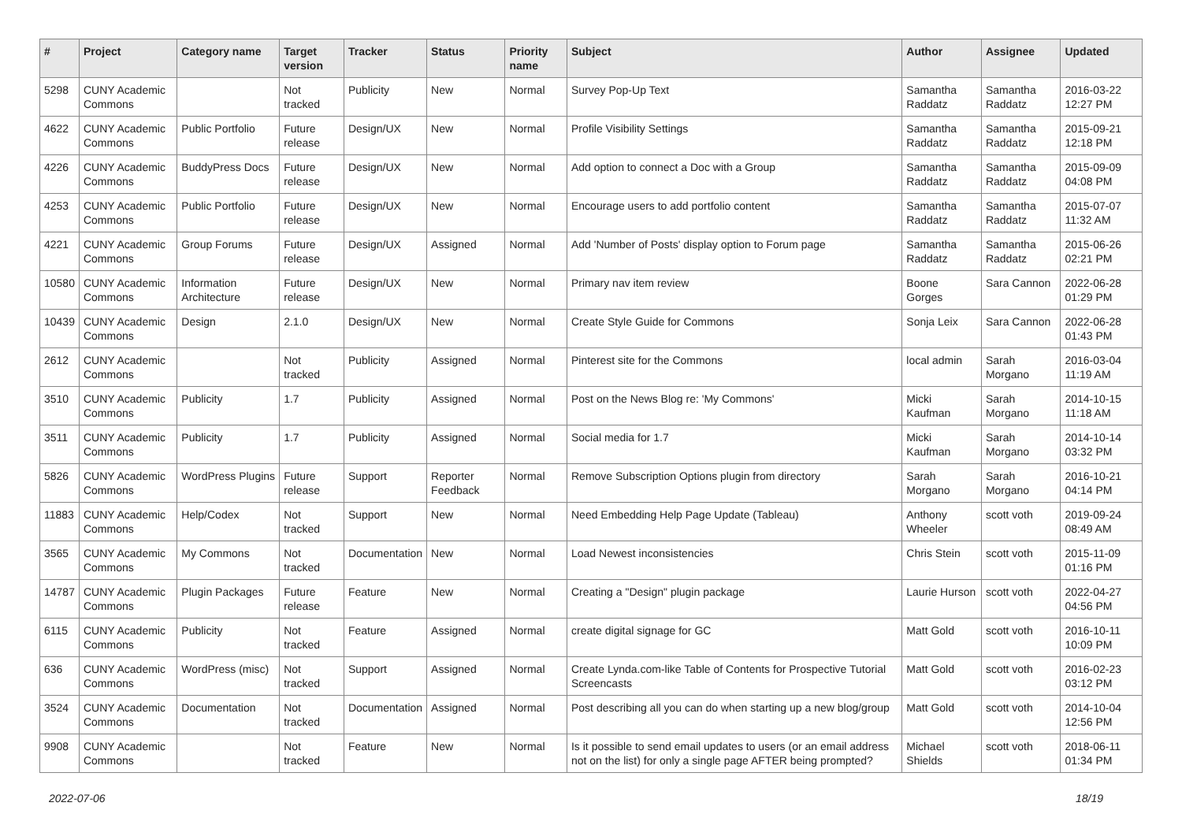| # | Project | Category name | Target version | Tracker | Status | Priority name | Subject | Author | Assignee | Updated |
| --- | --- | --- | --- | --- | --- | --- | --- | --- | --- | --- |
| 5298 | CUNY Academic Commons | | Not tracked | Publicity | New | Normal | Survey Pop-Up Text | Samantha Raddatz | Samantha Raddatz | 2016-03-22 12:27 PM |
| 4622 | CUNY Academic Commons | Public Portfolio | Future release | Design/UX | New | Normal | Profile Visibility Settings | Samantha Raddatz | Samantha Raddatz | 2015-09-21 12:18 PM |
| 4226 | CUNY Academic Commons | BuddyPress Docs | Future release | Design/UX | New | Normal | Add option to connect a Doc with a Group | Samantha Raddatz | Samantha Raddatz | 2015-09-09 04:08 PM |
| 4253 | CUNY Academic Commons | Public Portfolio | Future release | Design/UX | New | Normal | Encourage users to add portfolio content | Samantha Raddatz | Samantha Raddatz | 2015-07-07 11:32 AM |
| 4221 | CUNY Academic Commons | Group Forums | Future release | Design/UX | Assigned | Normal | Add 'Number of Posts' display option to Forum page | Samantha Raddatz | Samantha Raddatz | 2015-06-26 02:21 PM |
| 10580 | CUNY Academic Commons | Information Architecture | Future release | Design/UX | New | Normal | Primary nav item review | Boone Gorges | Sara Cannon | 2022-06-28 01:29 PM |
| 10439 | CUNY Academic Commons | Design | 2.1.0 | Design/UX | New | Normal | Create Style Guide for Commons | Sonja Leix | Sara Cannon | 2022-06-28 01:43 PM |
| 2612 | CUNY Academic Commons | | Not tracked | Publicity | Assigned | Normal | Pinterest site for the Commons | local admin | Sarah Morgano | 2016-03-04 11:19 AM |
| 3510 | CUNY Academic Commons | Publicity | 1.7 | Publicity | Assigned | Normal | Post on the News Blog re: 'My Commons' | Micki Kaufman | Sarah Morgano | 2014-10-15 11:18 AM |
| 3511 | CUNY Academic Commons | Publicity | 1.7 | Publicity | Assigned | Normal | Social media for 1.7 | Micki Kaufman | Sarah Morgano | 2014-10-14 03:32 PM |
| 5826 | CUNY Academic Commons | WordPress Plugins | Future release | Support | Reporter Feedback | Normal | Remove Subscription Options plugin from directory | Sarah Morgano | Sarah Morgano | 2016-10-21 04:14 PM |
| 11883 | CUNY Academic Commons | Help/Codex | Not tracked | Support | New | Normal | Need Embedding Help Page Update (Tableau) | Anthony Wheeler | scott voth | 2019-09-24 08:49 AM |
| 3565 | CUNY Academic Commons | My Commons | Not tracked | Documentation | New | Normal | Load Newest inconsistencies | Chris Stein | scott voth | 2015-11-09 01:16 PM |
| 14787 | CUNY Academic Commons | Plugin Packages | Future release | Feature | New | Normal | Creating a "Design" plugin package | Laurie Hurson | scott voth | 2022-04-27 04:56 PM |
| 6115 | CUNY Academic Commons | Publicity | Not tracked | Feature | Assigned | Normal | create digital signage for GC | Matt Gold | scott voth | 2016-10-11 10:09 PM |
| 636 | CUNY Academic Commons | WordPress (misc) | Not tracked | Support | Assigned | Normal | Create Lynda.com-like Table of Contents for Prospective Tutorial Screencasts | Matt Gold | scott voth | 2016-02-23 03:12 PM |
| 3524 | CUNY Academic Commons | Documentation | Not tracked | Documentation | Assigned | Normal | Post describing all you can do when starting up a new blog/group | Matt Gold | scott voth | 2014-10-04 12:56 PM |
| 9908 | CUNY Academic Commons | | Not tracked | Feature | New | Normal | Is it possible to send email updates to users (or an email address not on the list) for only a single page AFTER being prompted? | Michael Shields | scott voth | 2018-06-11 01:34 PM |
2022-07-06 18/19